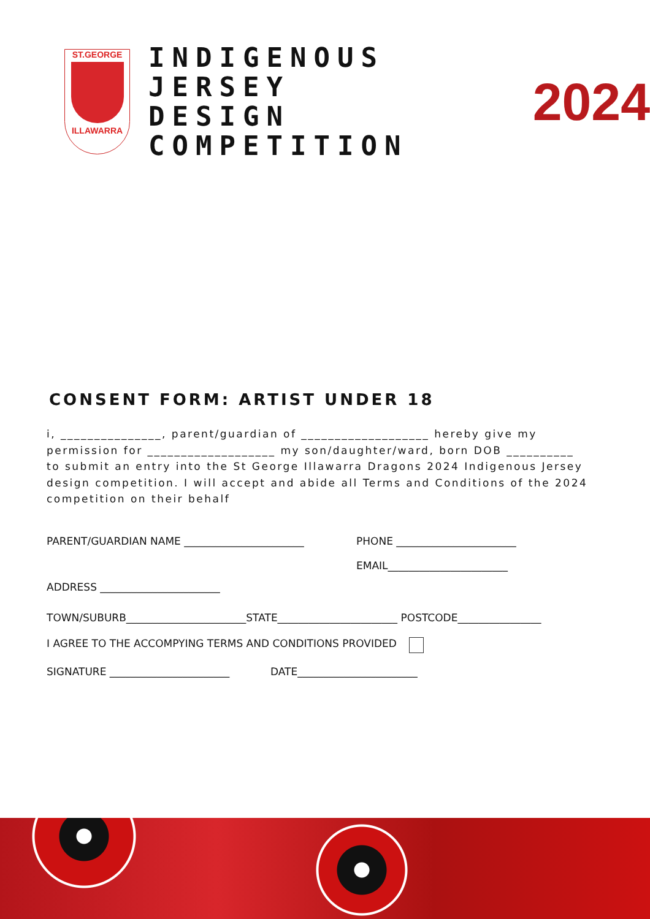ST.GEORGE
ILLAWARRA
INDIGENOUS JERSEY
DESIGN COMPETITION
2024
CONSENT FORM: ARTIST UNDER 18
i, _______________, parent/guardian of ___________________ hereby give my permission for ___________________ my son/daughter/ward, born DOB __________ to submit an entry into the St George Illawarra Dragons 2024 Indigenous Jersey design competition. I will accept and abide all Terms and Conditions of the 2024 competition on their behalf
PARENT/GUARDIAN NAME _______________________ PHONE _______________________
EMAIL_______________________
ADDRESS _______________________
TOWN/SUBURB_______________________STATE_______________________ POSTCODE________________
I AGREE TO THE ACCOMPYING TERMS AND CONDITIONS PROVIDED
SIGNATURE _______________________ DATE_______________________